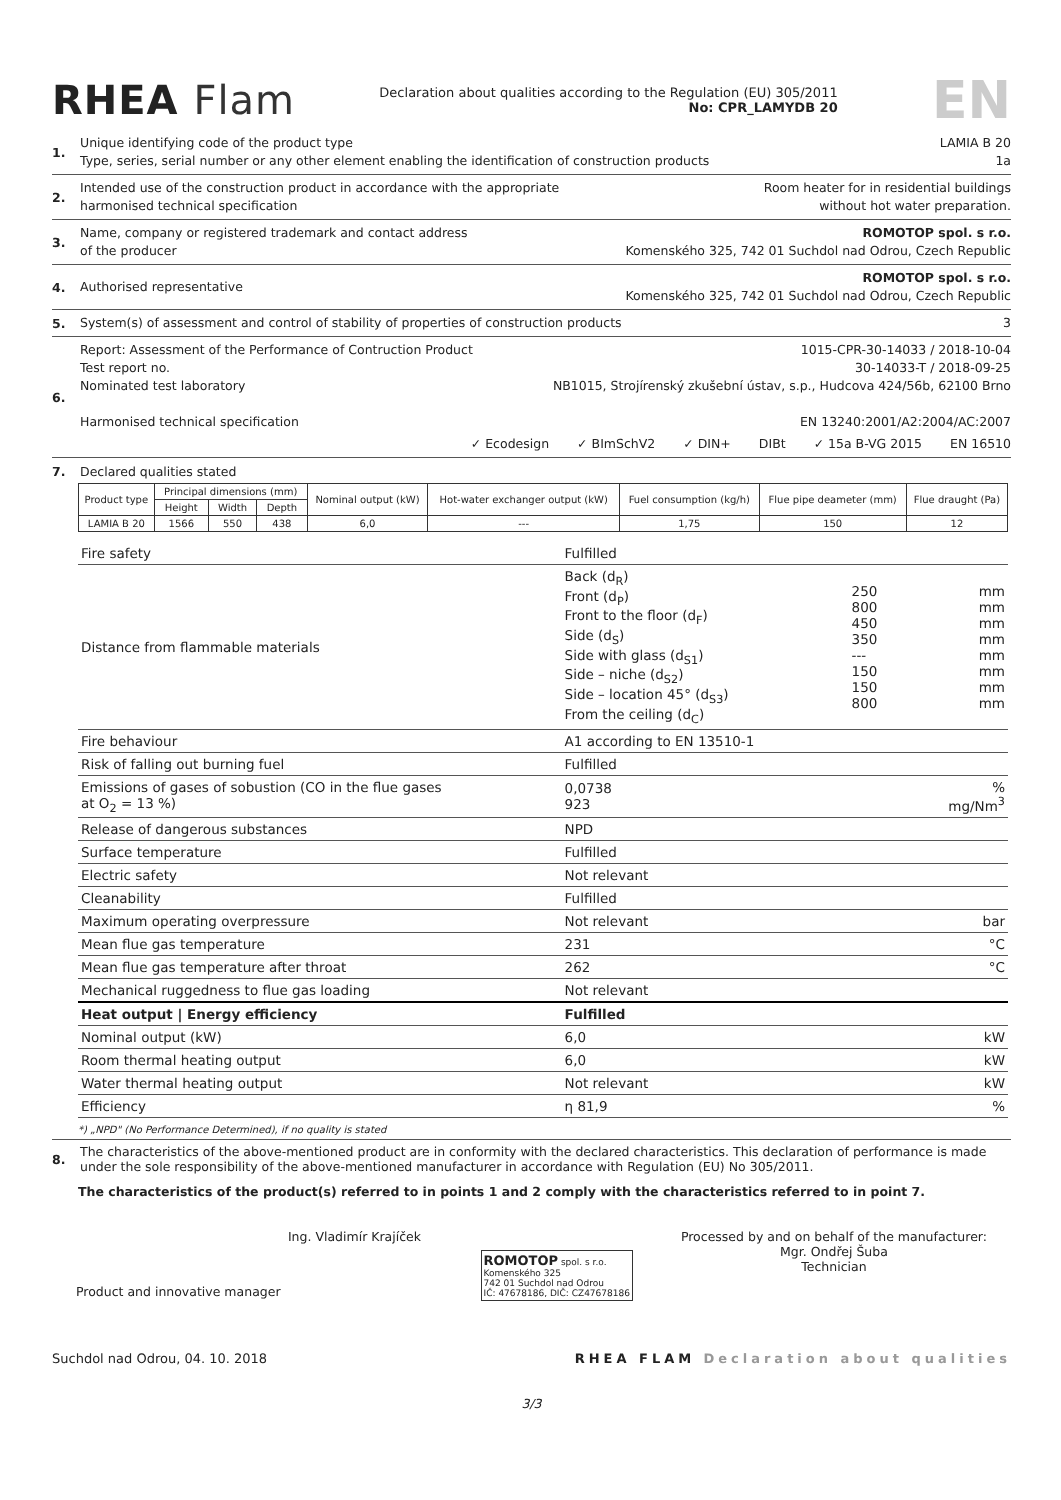RHEA Flam
Declaration about qualities according to the Regulation (EU) 305/2011
No: CPR_LAMYDB 20
EN
1.
Unique identifying code of the product type LAMIA B 20
Type, series, serial number or any other element enabling the identification of construction products 1a
2.
Intended use of the construction product in accordance with the appropriate
harmonised technical specification Room heater for in residential buildings
without hot water preparation.
3.
Name, company or registered trademark and contact address
of the producer ROMOTOP spol. s r.o.
Komenského 325, 742 01 Suchdol nad Odrou, Czech Republic
4.
Authorised representative ROMOTOP spol. s r.o.
Komenského 325, 742 01 Suchdol nad Odrou, Czech Republic
5.
System(s) of assessment and control of stability of properties of construction products 3
6.
Report: Assessment of the Performance of Contruction Product 1015-CPR-30-14033 / 2018-10-04
Test report no. 30-14033-T / 2018-09-25
Nominated test laboratory NB1015, Strojírenský zkušební ústav, s.p., Hudcova 424/56b, 62100 Brno
Harmonised technical specification EN 13240:2001/A2:2004/AC:2007
✓ Ecodesign ✓ BImSchV2 ✓ DIN+ DIBt ✓ 15a B-VG 2015 EN 16510
7. Declared qualities stated
| Product type | Principal dimensions (mm) | | | Nominal output (kW) | Hot-water exchanger output (kW) | Fuel consumption (kg/h) | Flue pipe deameter (mm) | Flue draught (Pa) |
| --- | --- | --- | --- | --- | --- | --- | --- | --- |
| | Height | Width | Depth | | | | | |
| LAMIA B 20 | 1566 | 550 | 438 | 6,0 | --- | 1,75 | 150 | 12 |
| Fire safety | Fulfilled | | |
| Distance from flammable materials | Back (d<sub>R</sub>) Front (d<sub>P</sub>) Front to the floor (d<sub>F</sub>) Side (d<sub>S</sub>) Side with glass (d<sub>S1</sub>) Side – niche (d<sub>S2</sub>) Side – location 45° (d<sub>S3</sub>) From the ceiling (d<sub>C</sub>) | 250 800 450 350 --- 150 150 800 | mm mm mm mm mm mm mm mm |
| Fire behaviour | A1 according to EN 13510-1 | | |
| Risk of falling out burning fuel | Fulfilled | | |
| Emissions of gases of sobustion (CO in the flue gases at O<sub>2</sub> = 13 %) | 0,0738 923 | | % mg/Nm<sup>3</sup> |
| Release of dangerous substances | NPD | | |
| Surface temperature | Fulfilled | | |
| Electric safety | Not relevant | | |
| Cleanability | Fulfilled | | |
| Maximum operating overpressure | Not relevant | | bar |
| Mean flue gas temperature | 231 | | °C |
| Mean flue gas temperature after throat | 262 | | °C |
| Mechanical ruggedness to flue gas loading | Not relevant | | |
| Heat output / Energy efficiency | Fulfilled | | |
| Nominal output (kW) | 6,0 | | kW |
| Room thermal heating output | 6,0 | | kW |
| Water thermal heating output | Not relevant | | kW |
| Efficiency | η 81,9 | | % |
*) „NPD" (No Performance Determined), if no quality is stated
8. The characteristics of the above-mentioned product are in conformity with the declared characteristics. This declaration of performance is made under the sole responsibility of the above-mentioned manufacturer in accordance with Regulation (EU) No 305/2011.
The characteristics of the product(s) referred to in points 1 and 2 comply with the characteristics referred to in point 7.
Ing. Vladimír Krajíček
Product and innovative manager
ROMOTOP spol. s r.o.
Komenského 325
742 01 Suchdol nad Odrou
IČ: 47678186, DIČ: CZ47678186
Processed by and on behalf of the manufacturer:
Mgr. Ondřej Šuba
Technician
Suchdol nad Odrou, 04. 10. 2018 RHEA FLAM Declaration about qualities
3/3